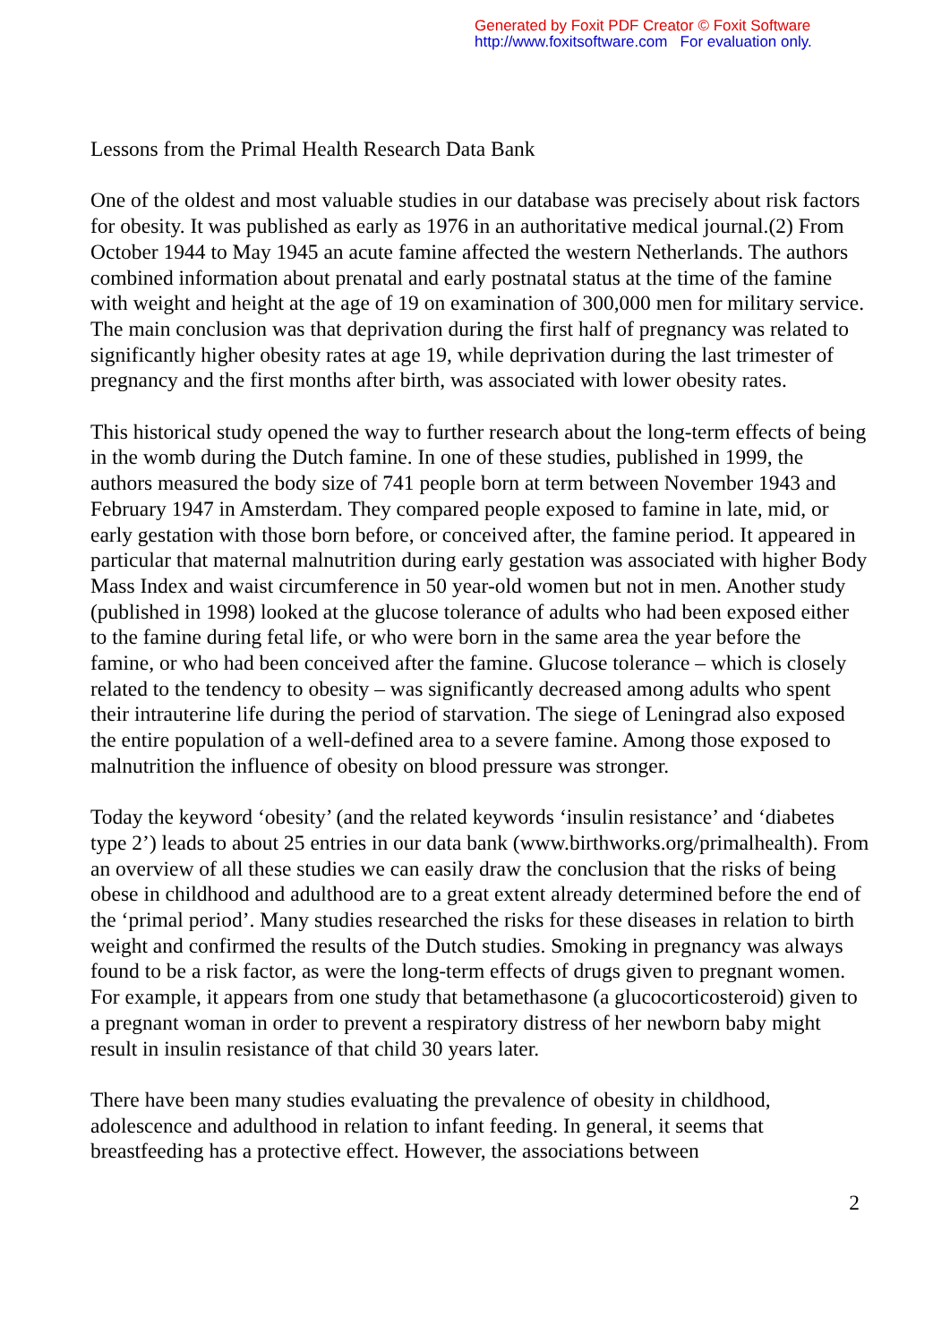Generated by Foxit PDF Creator © Foxit Software
http://www.foxitsoftware.com For evaluation only.
Lessons from the Primal Health Research Data Bank
One of the oldest and most valuable studies in our database was precisely about risk factors for obesity. It was published as early as 1976 in an authoritative medical journal.(2) From October 1944 to May 1945 an acute famine affected the western Netherlands. The authors combined information about prenatal and early postnatal status at the time of the famine with weight and height at the age of 19 on examination of 300,000 men for military service. The main conclusion was that deprivation during the first half of pregnancy was related to significantly higher obesity rates at age 19, while deprivation during the last trimester of pregnancy and the first months after birth, was associated with lower obesity rates.
This historical study opened the way to further research about the long-term effects of being in the womb during the Dutch famine. In one of these studies, published in 1999, the authors measured the body size of 741 people born at term between November 1943 and February 1947 in Amsterdam. They compared people exposed to famine in late, mid, or early gestation with those born before, or conceived after, the famine period. It appeared in particular that maternal malnutrition during early gestation was associated with higher Body Mass Index and waist circumference in 50 year-old women but not in men. Another study (published in 1998) looked at the glucose tolerance of adults who had been exposed either to the famine during fetal life, or who were born in the same area the year before the famine, or who had been conceived after the famine. Glucose tolerance – which is closely related to the tendency to obesity – was significantly decreased among adults who spent their intrauterine life during the period of starvation. The siege of Leningrad also exposed the entire population of a well-defined area to a severe famine. Among those exposed to malnutrition the influence of obesity on blood pressure was stronger.
Today the keyword ‘obesity’ (and the related keywords ‘insulin resistance’ and ‘diabetes type 2’) leads to about 25 entries in our data bank (www.birthworks.org/primalhealth). From an overview of all these studies we can easily draw the conclusion that the risks of being obese in childhood and adulthood are to a great extent already determined before the end of the ‘primal period’. Many studies researched the risks for these diseases in relation to birth weight and confirmed the results of the Dutch studies. Smoking in pregnancy was always found to be a risk factor, as were the long-term effects of drugs given to pregnant women. For example, it appears from one study that betamethasone (a glucocorticosteroid) given to a pregnant woman in order to prevent a respiratory distress of her newborn baby might result in insulin resistance of that child 30 years later.
There have been many studies evaluating the prevalence of obesity in childhood, adolescence and adulthood in relation to infant feeding. In general, it seems that breastfeeding has a protective effect. However, the associations between
2